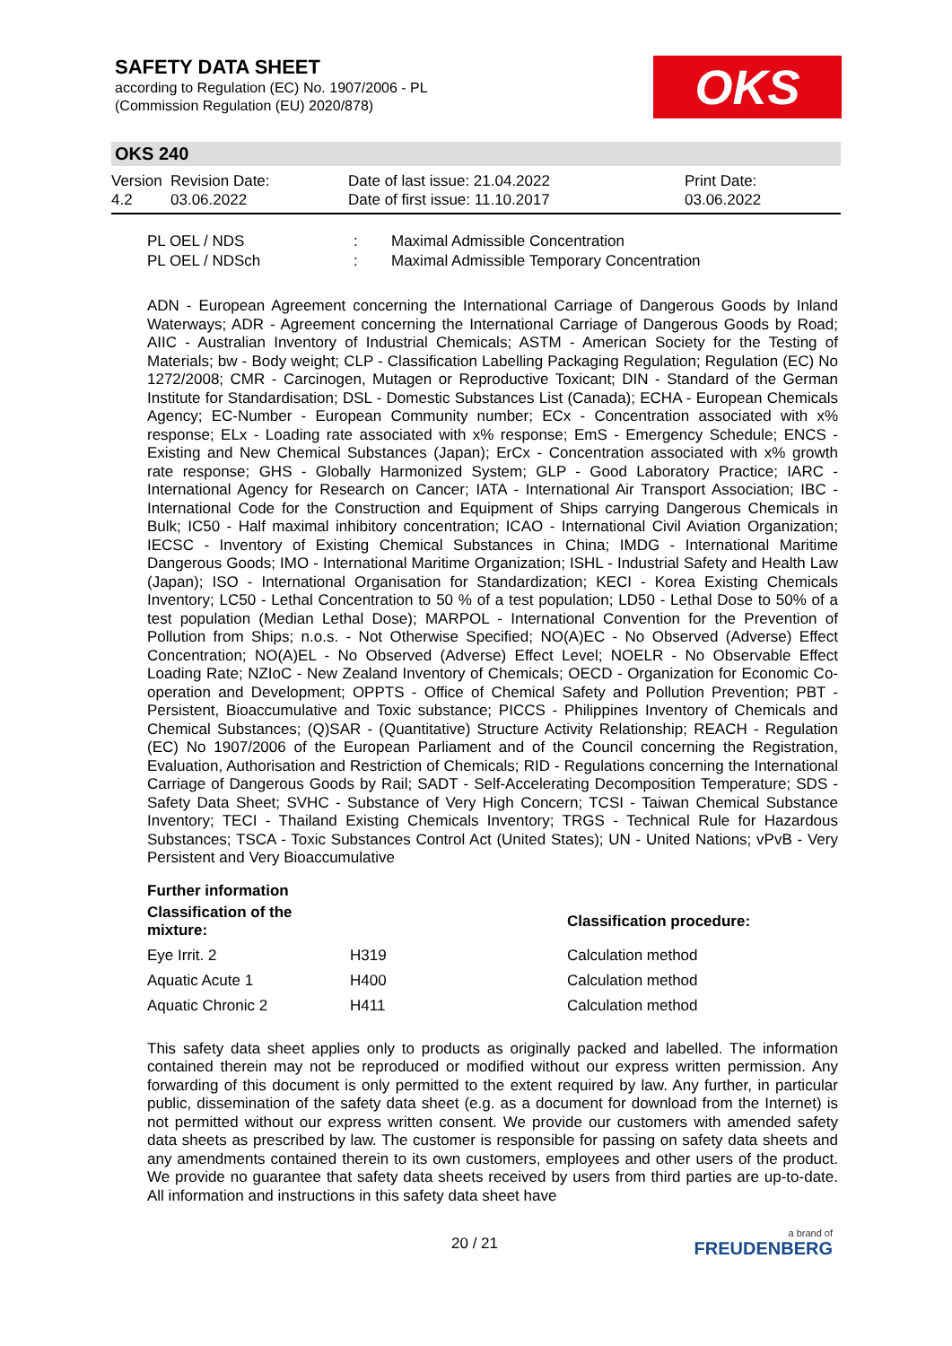SAFETY DATA SHEET
according to Regulation (EC) No. 1907/2006 - PL
(Commission Regulation (EU) 2020/878)
OKS
OKS 240
Version
4.2
Revision Date:
03.06.2022
Date of last issue: 21.04.2022
Date of first issue: 11.10.2017
Print Date:
03.06.2022
| PL OEL / NDS | : | Maximal Admissible Concentration |
| PL OEL / NDSch | : | Maximal Admissible Temporary Concentration |
ADN - European Agreement concerning the International Carriage of Dangerous Goods by Inland Waterways; ADR - Agreement concerning the International Carriage of Dangerous Goods by Road; AIIC - Australian Inventory of Industrial Chemicals; ASTM - American Society for the Testing of Materials; bw - Body weight; CLP - Classification Labelling Packaging Regulation; Regulation (EC) No 1272/2008; CMR - Carcinogen, Mutagen or Reproductive Toxicant; DIN - Standard of the German Institute for Standardisation; DSL - Domestic Substances List (Canada); ECHA - European Chemicals Agency; EC-Number - European Community number; ECx - Concentration associated with x% response; ELx - Loading rate associated with x% response; EmS - Emergency Schedule; ENCS - Existing and New Chemical Substances (Japan); ErCx - Concentration associated with x% growth rate response; GHS - Globally Harmonized System; GLP - Good Laboratory Practice; IARC - International Agency for Research on Cancer; IATA - International Air Transport Association; IBC - International Code for the Construction and Equipment of Ships carrying Dangerous Chemicals in Bulk; IC50 - Half maximal inhibitory concentration; ICAO - International Civil Aviation Organization; IECSC - Inventory of Existing Chemical Substances in China; IMDG - International Maritime Dangerous Goods; IMO - International Maritime Organization; ISHL - Industrial Safety and Health Law (Japan); ISO - International Organisation for Standardization; KECI - Korea Existing Chemicals Inventory; LC50 - Lethal Concentration to 50 % of a test population; LD50 - Lethal Dose to 50% of a test population (Median Lethal Dose); MARPOL - International Convention for the Prevention of Pollution from Ships; n.o.s. - Not Otherwise Specified; NO(A)EC - No Observed (Adverse) Effect Concentration; NO(A)EL - No Observed (Adverse) Effect Level; NOELR - No Observable Effect Loading Rate; NZIoC - New Zealand Inventory of Chemicals; OECD - Organization for Economic Co-operation and Development; OPPTS - Office of Chemical Safety and Pollution Prevention; PBT - Persistent, Bioaccumulative and Toxic substance; PICCS - Philippines Inventory of Chemicals and Chemical Substances; (Q)SAR - (Quantitative) Structure Activity Relationship; REACH - Regulation (EC) No 1907/2006 of the European Parliament and of the Council concerning the Registration, Evaluation, Authorisation and Restriction of Chemicals; RID - Regulations concerning the International Carriage of Dangerous Goods by Rail; SADT - Self-Accelerating Decomposition Temperature; SDS - Safety Data Sheet; SVHC - Substance of Very High Concern; TCSI - Taiwan Chemical Substance Inventory; TECI - Thailand Existing Chemicals Inventory; TRGS - Technical Rule for Hazardous Substances; TSCA - Toxic Substances Control Act (United States); UN - United Nations; vPvB - Very Persistent and Very Bioaccumulative
Further information
| Classification of the mixture: | | Classification procedure: |
| --- | --- | --- |
| Eye Irrit. 2 | H319 | Calculation method |
| Aquatic Acute 1 | H400 | Calculation method |
| Aquatic Chronic 2 | H411 | Calculation method |
This safety data sheet applies only to products as originally packed and labelled. The information contained therein may not be reproduced or modified without our express written permission. Any forwarding of this document is only permitted to the extent required by law. Any further, in particular public, dissemination of the safety data sheet (e.g. as a document for download from the Internet) is not permitted without our express written consent. We provide our customers with amended safety data sheets as prescribed by law. The customer is responsible for passing on safety data sheets and any amendments contained therein to its own customers, employees and other users of the product. We provide no guarantee that safety data sheets received by users from third parties are up-to-date. All information and instructions in this safety data sheet have
20 / 21
a brand of
FREUDENBERG